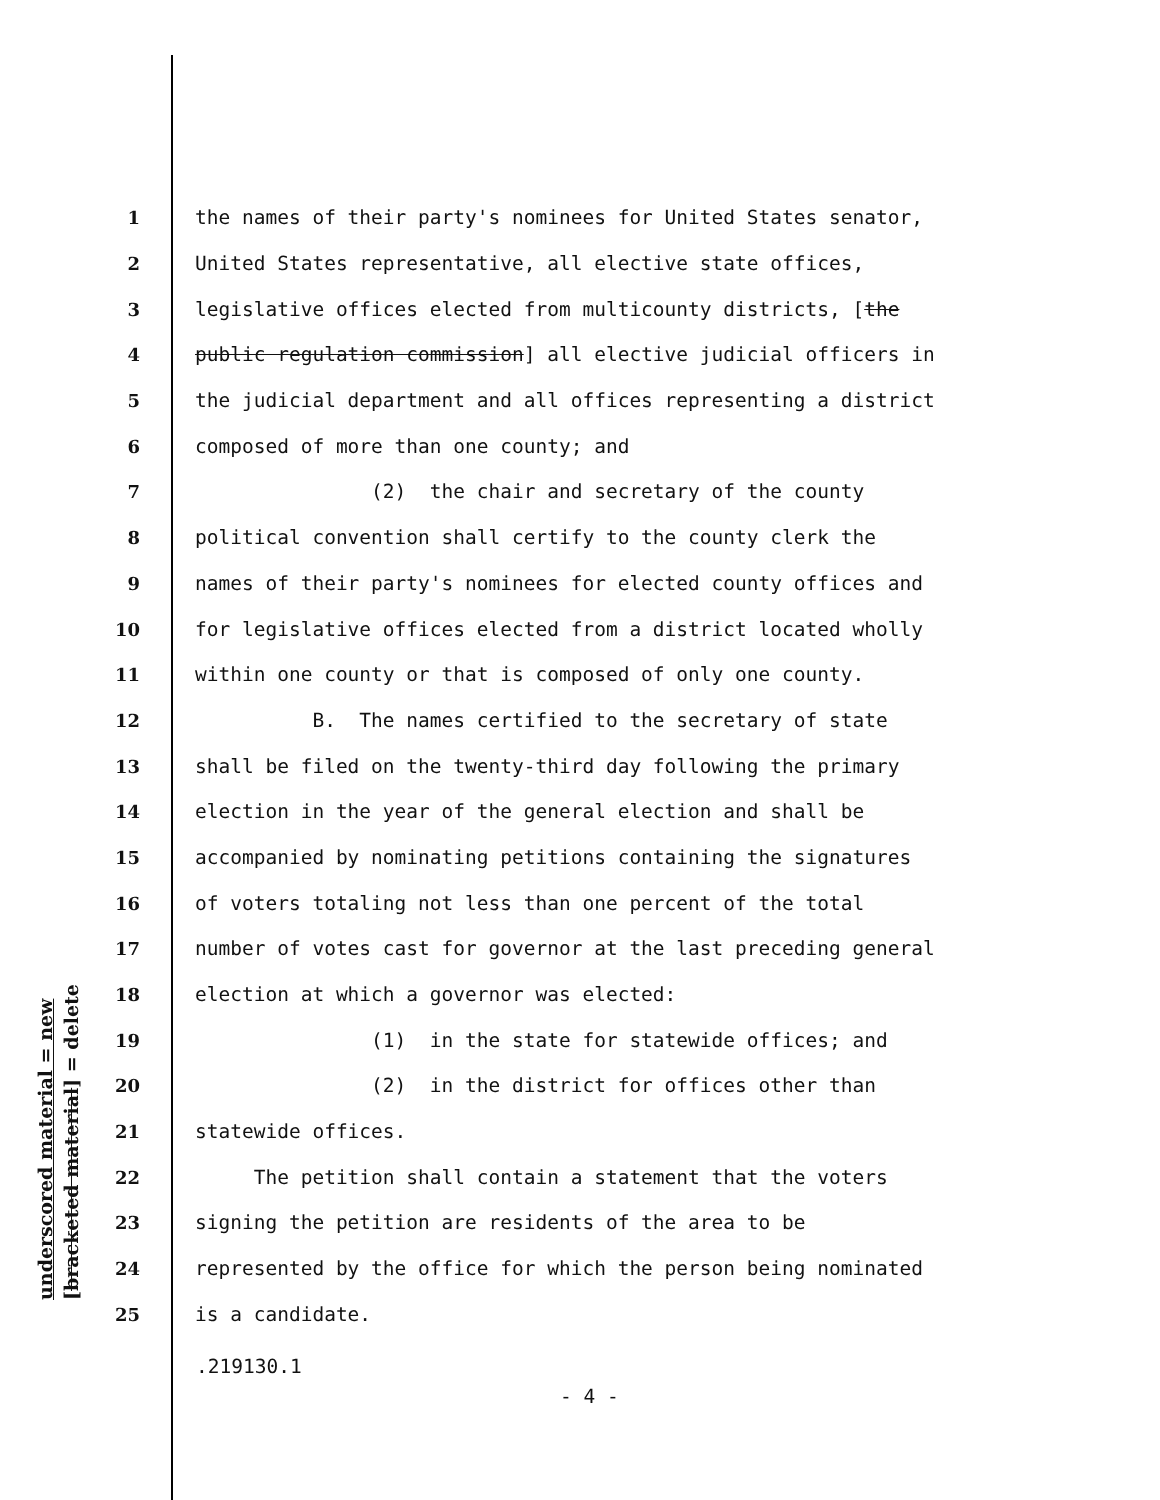underscored material = new [bracketed material] = delete
1 the names of their party's nominees for United States senator,
2 United States representative, all elective state offices,
3 legislative offices elected from multicounty districts, [the
4 public regulation commission] all elective judicial officers in
5 the judicial department and all offices representing a district
6 composed of more than one county; and
7 (2) the chair and secretary of the county
8 political convention shall certify to the county clerk the
9 names of their party's nominees for elected county offices and
10 for legislative offices elected from a district located wholly
11 within one county or that is composed of only one county.
12 B. The names certified to the secretary of state
13 shall be filed on the twenty-third day following the primary
14 election in the year of the general election and shall be
15 accompanied by nominating petitions containing the signatures
16 of voters totaling not less than one percent of the total
17 number of votes cast for governor at the last preceding general
18 election at which a governor was elected:
19 (1) in the state for statewide offices; and
20 (2) in the district for offices other than
21 statewide offices.
22 The petition shall contain a statement that the voters
23 signing the petition are residents of the area to be
24 represented by the office for which the person being nominated
25 is a candidate.
.219130.1
- 4 -